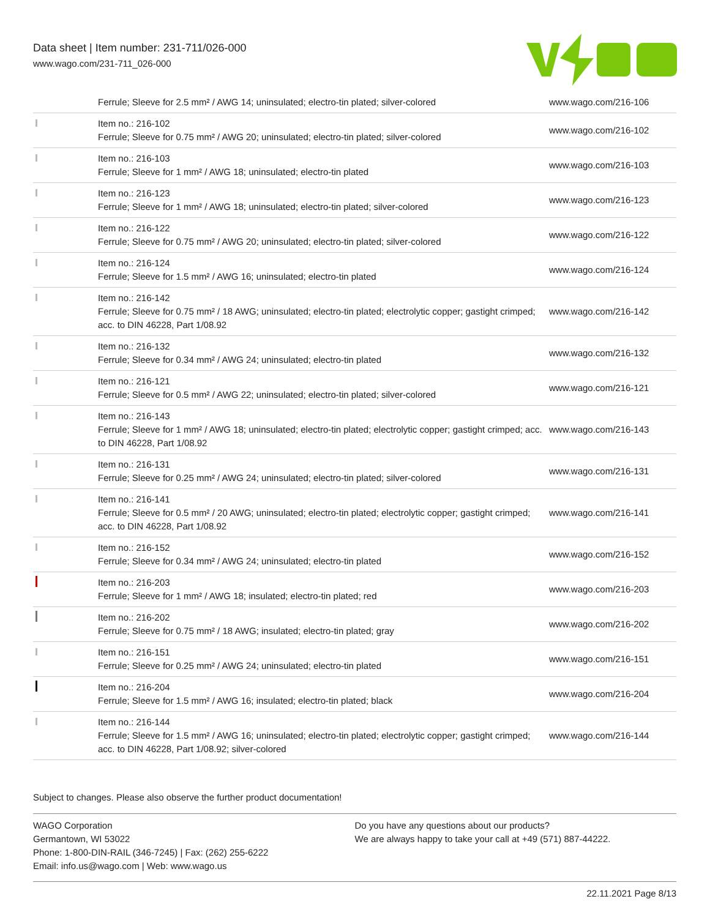Data sheet | Item number: 231-711/026-000
www.wago.com/231-711_026-000
| | Ferrule; Sleeve for 2.5 mm² / AWG 14; uninsulated; electro-tin plated; silver-colored | www.wago.com/216-106 |
| | Item no.: 216-102 Ferrule; Sleeve for 0.75 mm² / AWG 20; uninsulated; electro-tin plated; silver-colored | www.wago.com/216-102 |
| | Item no.: 216-103 Ferrule; Sleeve for 1 mm² / AWG 18; uninsulated; electro-tin plated | www.wago.com/216-103 |
| | Item no.: 216-123 Ferrule; Sleeve for 1 mm² / AWG 18; uninsulated; electro-tin plated; silver-colored | www.wago.com/216-123 |
| | Item no.: 216-122 Ferrule; Sleeve for 0.75 mm² / AWG 20; uninsulated; electro-tin plated; silver-colored | www.wago.com/216-122 |
| | Item no.: 216-124 Ferrule; Sleeve for 1.5 mm² / AWG 16; uninsulated; electro-tin plated | www.wago.com/216-124 |
| | Item no.: 216-142 Ferrule; Sleeve for 0.75 mm² / 18 AWG; uninsulated; electro-tin plated; electrolytic copper; gastight crimped; acc. to DIN 46228, Part 1/08.92 | www.wago.com/216-142 |
| | Item no.: 216-132 Ferrule; Sleeve for 0.34 mm² / AWG 24; uninsulated; electro-tin plated | www.wago.com/216-132 |
| | Item no.: 216-121 Ferrule; Sleeve for 0.5 mm² / AWG 22; uninsulated; electro-tin plated; silver-colored | www.wago.com/216-121 |
| | Item no.: 216-143 Ferrule; Sleeve for 1 mm² / AWG 18; uninsulated; electro-tin plated; electrolytic copper; gastight crimped; acc. to DIN 46228, Part 1/08.92 | www.wago.com/216-143 |
| | Item no.: 216-131 Ferrule; Sleeve for 0.25 mm² / AWG 24; uninsulated; electro-tin plated; silver-colored | www.wago.com/216-131 |
| | Item no.: 216-141 Ferrule; Sleeve for 0.5 mm² / 20 AWG; uninsulated; electro-tin plated; electrolytic copper; gastight crimped; acc. to DIN 46228, Part 1/08.92 | www.wago.com/216-141 |
| | Item no.: 216-152 Ferrule; Sleeve for 0.34 mm² / AWG 24; uninsulated; electro-tin plated | www.wago.com/216-152 |
| | Item no.: 216-203 Ferrule; Sleeve for 1 mm² / AWG 18; insulated; electro-tin plated; red | www.wago.com/216-203 |
| | Item no.: 216-202 Ferrule; Sleeve for 0.75 mm² / 18 AWG; insulated; electro-tin plated; gray | www.wago.com/216-202 |
| | Item no.: 216-151 Ferrule; Sleeve for 0.25 mm² / AWG 24; uninsulated; electro-tin plated | www.wago.com/216-151 |
| | Item no.: 216-204 Ferrule; Sleeve for 1.5 mm² / AWG 16; insulated; electro-tin plated; black | www.wago.com/216-204 |
| | Item no.: 216-144 Ferrule; Sleeve for 1.5 mm² / AWG 16; uninsulated; electro-tin plated; electrolytic copper; gastight crimped; acc. to DIN 46228, Part 1/08.92; silver-colored | www.wago.com/216-144 |
Subject to changes. Please also observe the further product documentation!
WAGO Corporation
Germantown, WI 53022
Phone: 1-800-DIN-RAIL (346-7245) | Fax: (262) 255-6222
Email: info.us@wago.com | Web: www.wago.us
Do you have any questions about our products?
We are always happy to take your call at +49 (571) 887-44222.
22.11.2021 Page 8/13